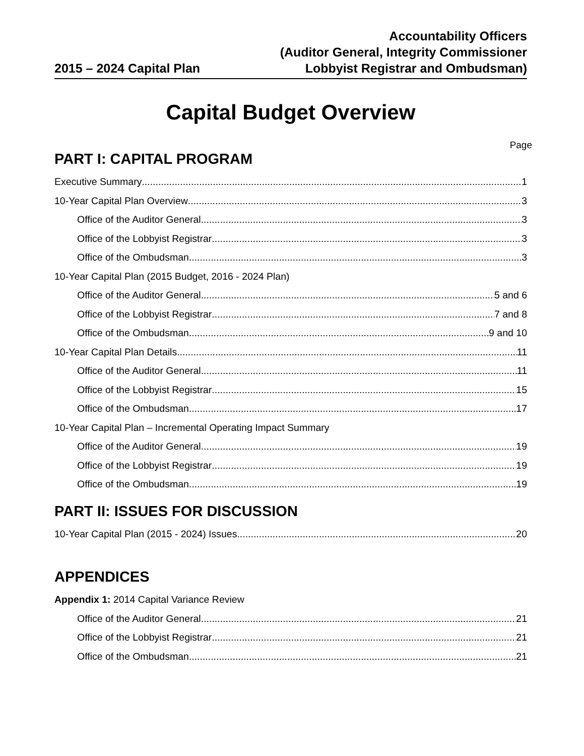2015 – 2024 Capital Plan
Accountability Officers
(Auditor General, Integrity Commissioner
Lobbyist Registrar and Ombudsman)
Capital Budget Overview
Page
PART I: CAPITAL PROGRAM
Executive Summary 1
10-Year Capital Plan Overview 3
Office of the Auditor General 3
Office of the Lobbyist Registrar 3
Office of the Ombudsman 3
10-Year Capital Plan (2015 Budget, 2016 - 2024 Plan)
Office of the Auditor General 5 and 6
Office of the Lobbyist Registrar 7 and 8
Office of the Ombudsman 9 and 10
10-Year Capital Plan Details 11
Office of the Auditor General 11
Office of the Lobbyist Registrar 15
Office of the Ombudsman 17
10-Year Capital Plan – Incremental Operating Impact Summary
Office of the Auditor General 19
Office of the Lobbyist Registrar 19
Office of the Ombudsman 19
PART II: ISSUES FOR DISCUSSION
10-Year Capital Plan (2015 - 2024) Issues 20
APPENDICES
Appendix 1: 2014 Capital Variance Review
Office of the Auditor General. 21
Office of the Lobbyist Registrar 21
Office of the Ombudsman 21